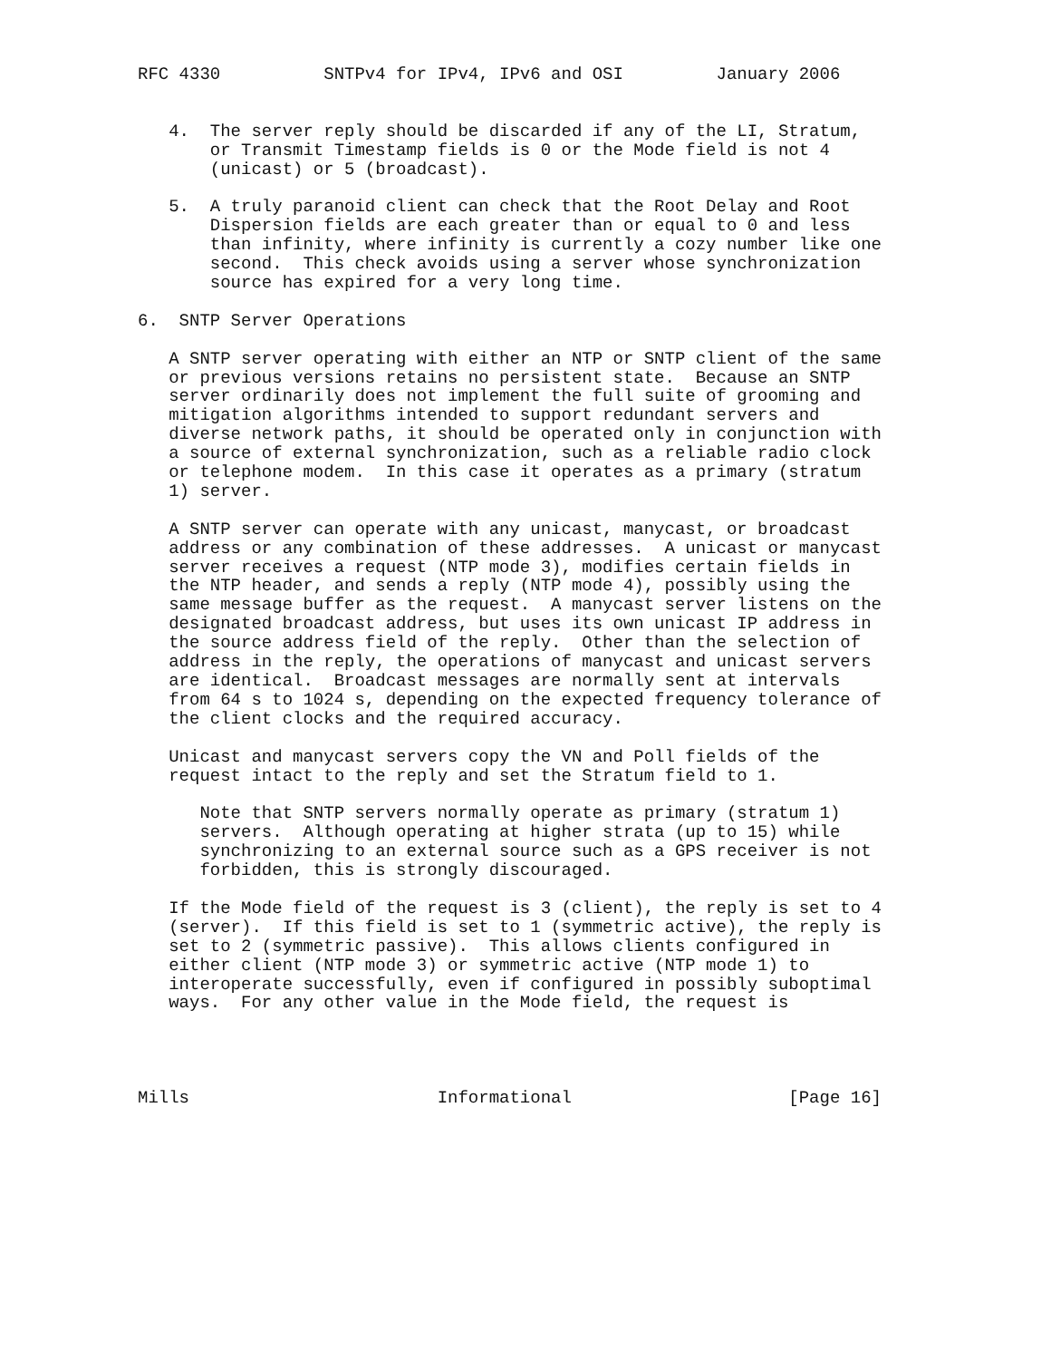RFC 4330          SNTPv4 for IPv4, IPv6 and OSI         January 2006


   4.  The server reply should be discarded if any of the LI, Stratum,
       or Transmit Timestamp fields is 0 or the Mode field is not 4
       (unicast) or 5 (broadcast).

   5.  A truly paranoid client can check that the Root Delay and Root
       Dispersion fields are each greater than or equal to 0 and less
       than infinity, where infinity is currently a cozy number like one
       second.  This check avoids using a server whose synchronization
       source has expired for a very long time.

6.  SNTP Server Operations

   A SNTP server operating with either an NTP or SNTP client of the same
   or previous versions retains no persistent state.  Because an SNTP
   server ordinarily does not implement the full suite of grooming and
   mitigation algorithms intended to support redundant servers and
   diverse network paths, it should be operated only in conjunction with
   a source of external synchronization, such as a reliable radio clock
   or telephone modem.  In this case it operates as a primary (stratum
   1) server.

   A SNTP server can operate with any unicast, manycast, or broadcast
   address or any combination of these addresses.  A unicast or manycast
   server receives a request (NTP mode 3), modifies certain fields in
   the NTP header, and sends a reply (NTP mode 4), possibly using the
   same message buffer as the request.  A manycast server listens on the
   designated broadcast address, but uses its own unicast IP address in
   the source address field of the reply.  Other than the selection of
   address in the reply, the operations of manycast and unicast servers
   are identical.  Broadcast messages are normally sent at intervals
   from 64 s to 1024 s, depending on the expected frequency tolerance of
   the client clocks and the required accuracy.

   Unicast and manycast servers copy the VN and Poll fields of the
   request intact to the reply and set the Stratum field to 1.

      Note that SNTP servers normally operate as primary (stratum 1)
      servers.  Although operating at higher strata (up to 15) while
      synchronizing to an external source such as a GPS receiver is not
      forbidden, this is strongly discouraged.

   If the Mode field of the request is 3 (client), the reply is set to 4
   (server).  If this field is set to 1 (symmetric active), the reply is
   set to 2 (symmetric passive).  This allows clients configured in
   either client (NTP mode 3) or symmetric active (NTP mode 1) to
   interoperate successfully, even if configured in possibly suboptimal
   ways.  For any other value in the Mode field, the request is




Mills                        Informational                     [Page 16]